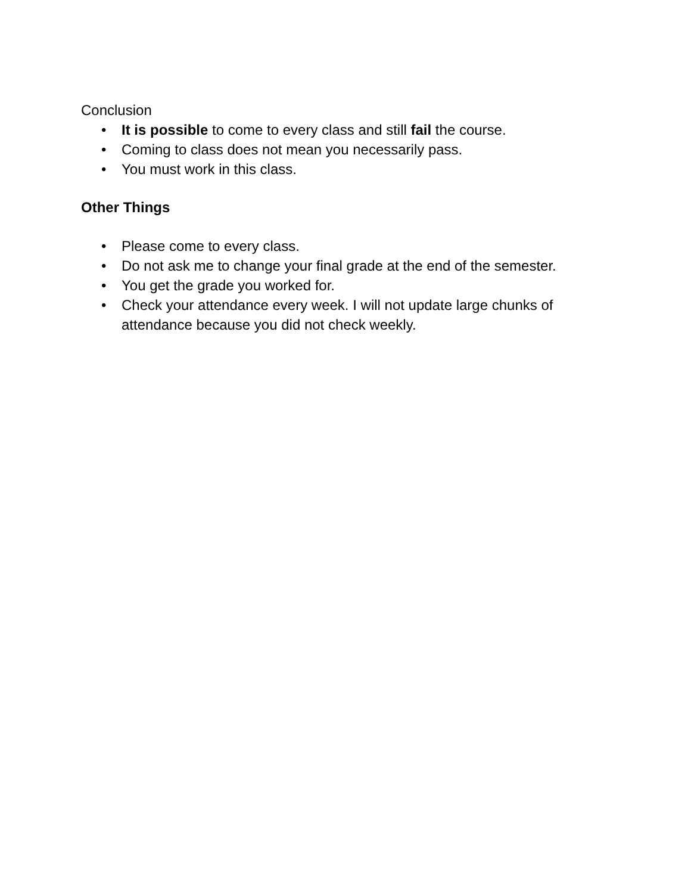Conclusion
• It is possible to come to every class and still fail the course.
• Coming to class does not mean you necessarily pass.
• You must work in this class.
Other Things
• Please come to every class.
• Do not ask me to change your final grade at the end of the semester.
• You get the grade you worked for.
• Check your attendance every week. I will not update large chunks of attendance because you did not check weekly.